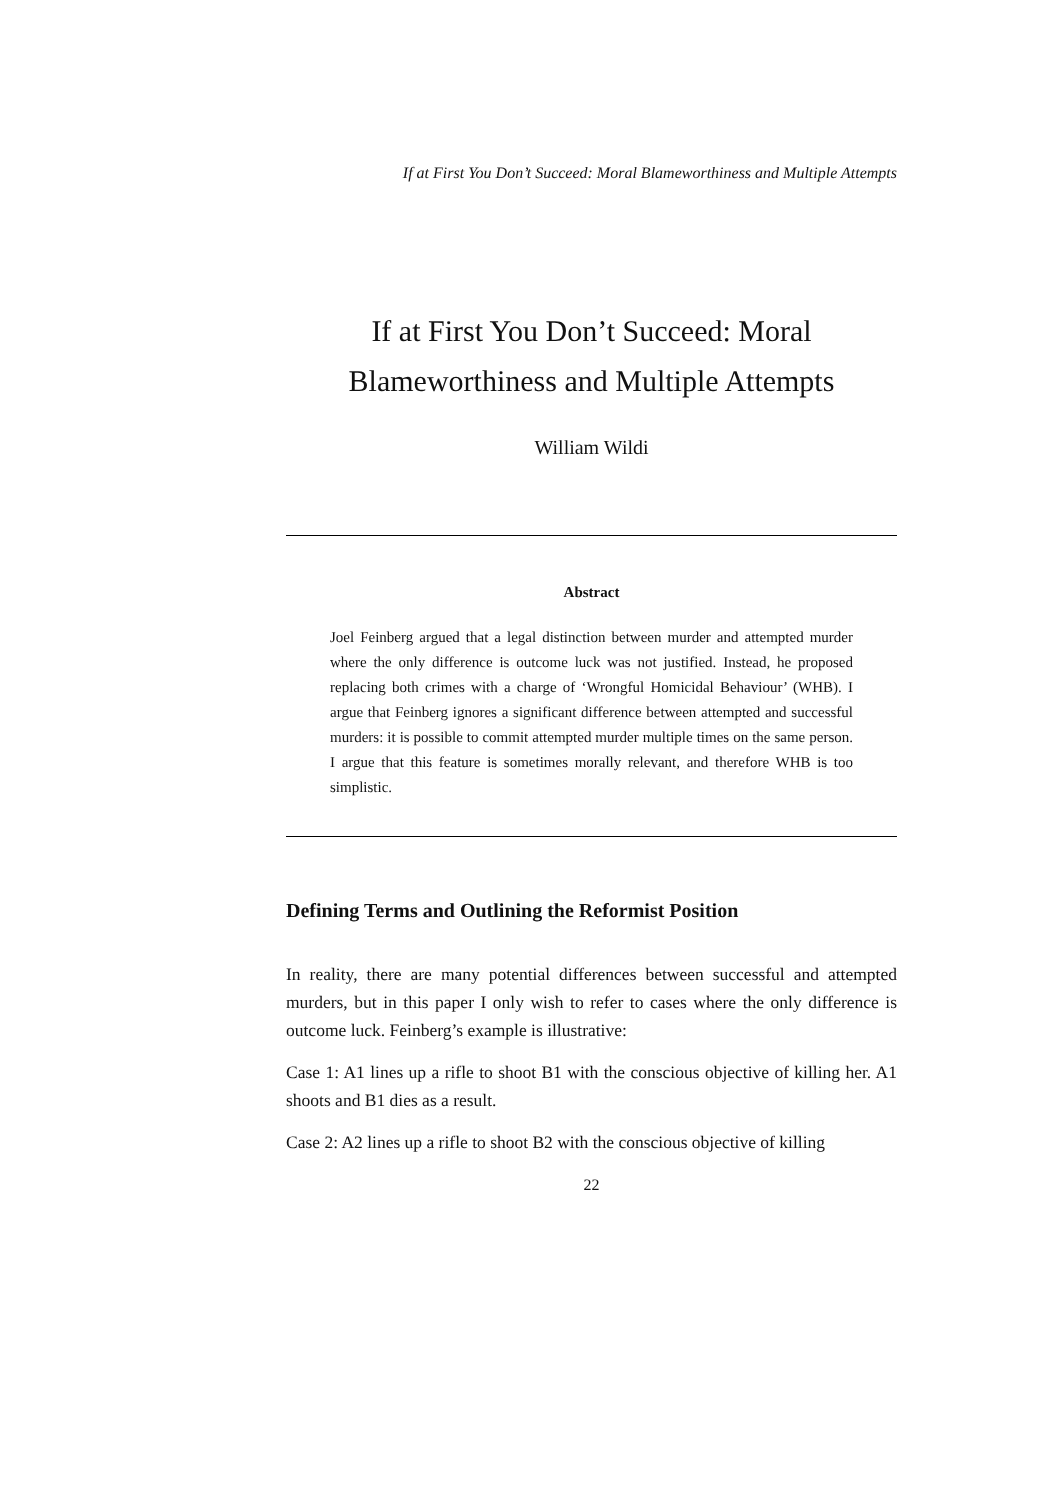If at First You Don’t Succeed: Moral Blameworthiness and Multiple Attempts
If at First You Don’t Succeed: Moral
Blameworthiness and Multiple Attempts
William Wildi
Abstract
Joel Feinberg argued that a legal distinction between murder and attempted murder where the only difference is outcome luck was not justified. Instead, he proposed replacing both crimes with a charge of ‘Wrongful Homicidal Behaviour’ (WHB). I argue that Feinberg ignores a significant difference between attempted and successful murders: it is possible to commit attempted murder multiple times on the same person. I argue that this feature is sometimes morally relevant, and therefore WHB is too simplistic.
Defining Terms and Outlining the Reformist Position
In reality, there are many potential differences between successful and attempted murders, but in this paper I only wish to refer to cases where the only difference is outcome luck. Feinberg’s example is illustrative:
Case 1: A1 lines up a rifle to shoot B1 with the conscious objective of killing her. A1 shoots and B1 dies as a result.
Case 2: A2 lines up a rifle to shoot B2 with the conscious objective of killing
22